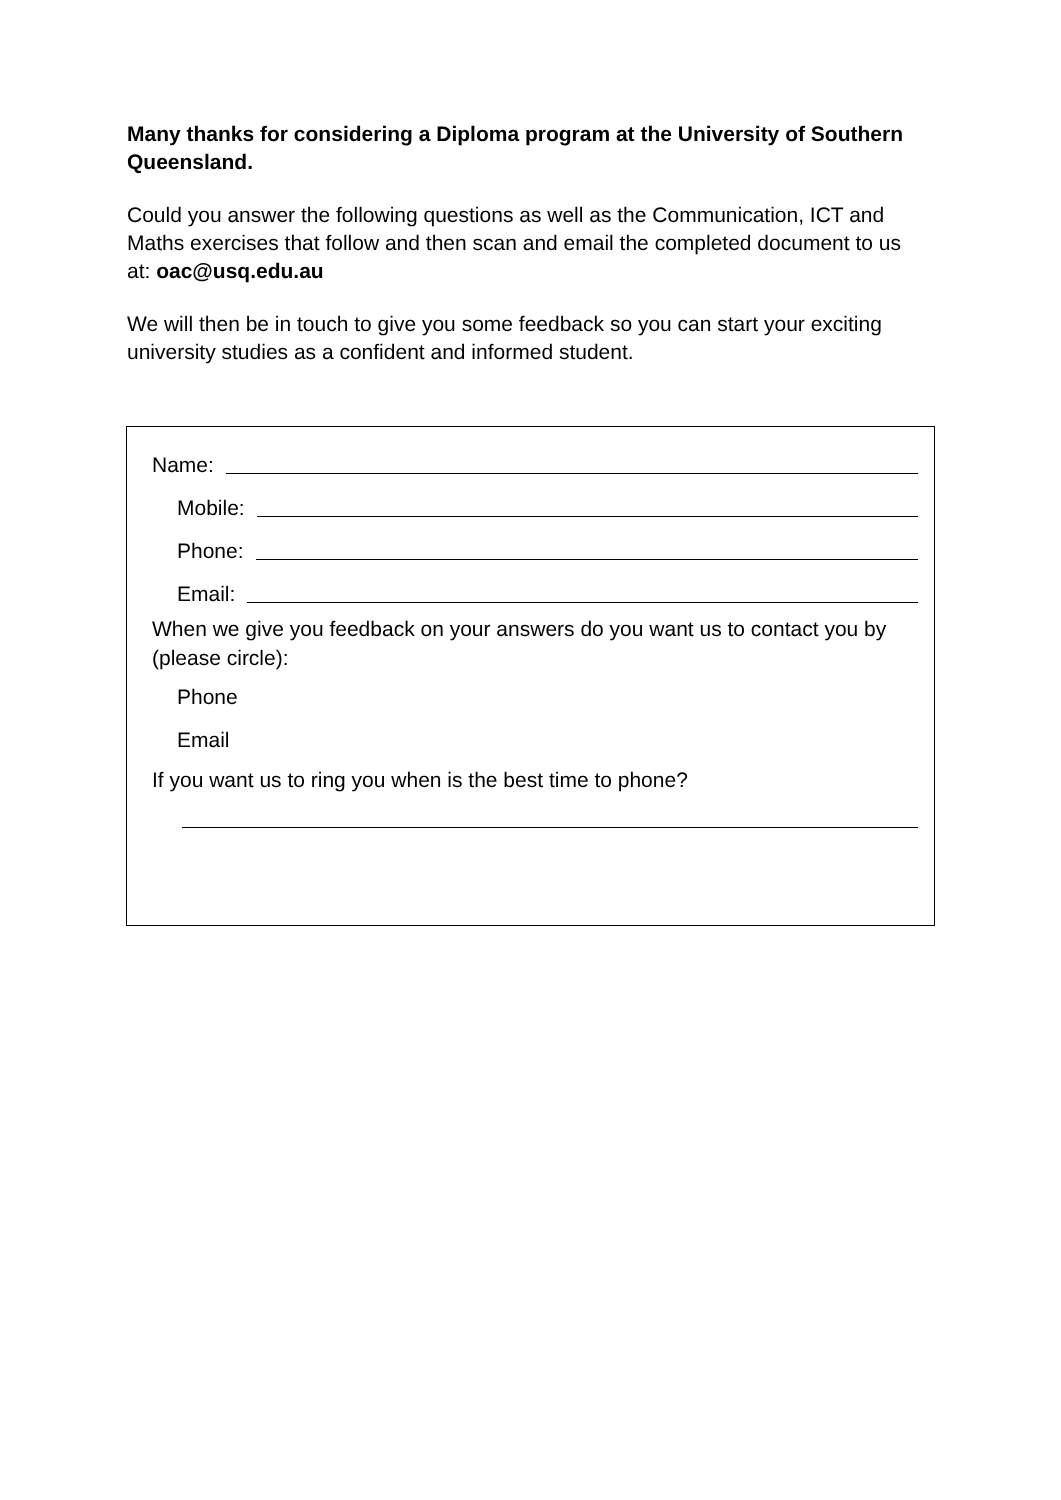Many thanks for considering a Diploma program at the University of Southern Queensland.
Could you answer the following questions as well as the Communication, ICT and Maths exercises that follow and then scan and email the completed document to us at: oac@usq.edu.au
We will then be in touch to give you some feedback so you can start your exciting university studies as a confident and informed student.
Name:
Mobile:
Phone:
Email:
When we give you feedback on your answers do you want us to contact you by (please circle):
Phone
Email
If you want us to ring you when is the best time to phone?